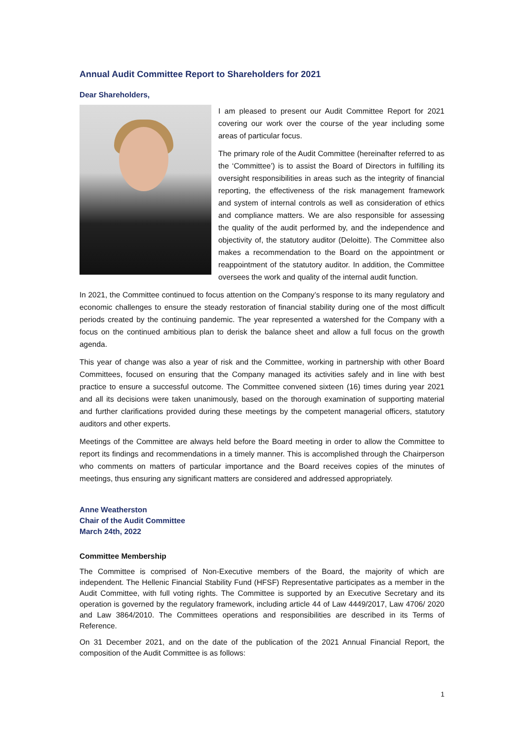Annual Audit Committee Report to Shareholders for 2021
Dear Shareholders,
I am pleased to present our Audit Committee Report for 2021 covering our work over the course of the year including some areas of particular focus.
The primary role of the Audit Committee (hereinafter referred to as the ‘Committee’) is to assist the Board of Directors in fulfilling its oversight responsibilities in areas such as the integrity of financial reporting, the effectiveness of the risk management framework and system of internal controls as well as consideration of ethics and compliance matters. We are also responsible for assessing the quality of the audit performed by, and the independence and objectivity of, the statutory auditor (Deloitte). The Committee also makes a recommendation to the Board on the appointment or reappointment of the statutory auditor. In addition, the Committee oversees the work and quality of the internal audit function.
In 2021, the Committee continued to focus attention on the Company’s response to its many regulatory and economic challenges to ensure the steady restoration of financial stability during one of the most difficult periods created by the continuing pandemic. The year represented a watershed for the Company with a focus on the continued ambitious plan to derisk the balance sheet and allow a full focus on the growth agenda.
This year of change was also a year of risk and the Committee, working in partnership with other Board Committees, focused on ensuring that the Company managed its activities safely and in line with best practice to ensure a successful outcome. The Committee convened sixteen (16) times during year 2021 and all its decisions were taken unanimously, based on the thorough examination of supporting material and further clarifications provided during these meetings by the competent managerial officers, statutory auditors and other experts.
Meetings of the Committee are always held before the Board meeting in order to allow the Committee to report its findings and recommendations in a timely manner. This is accomplished through the Chairperson who comments on matters of particular importance and the Board receives copies of the minutes of meetings, thus ensuring any significant matters are considered and addressed appropriately.
Anne Weatherston
Chair of the Audit Committee
March 24th, 2022
Committee Membership
The Committee is comprised of Non-Executive members of the Board, the majority of which are independent. The Hellenic Financial Stability Fund (HFSF) Representative participates as a member in the Audit Committee, with full voting rights. The Committee is supported by an Executive Secretary and its operation is governed by the regulatory framework, including article 44 of Law 4449/2017, Law 4706/ 2020 and Law 3864/2010. The Committees operations and responsibilities are described in its Terms of Reference.
On 31 December 2021, and on the date of the publication of the 2021 Annual Financial Report, the composition of the Audit Committee is as follows:
1